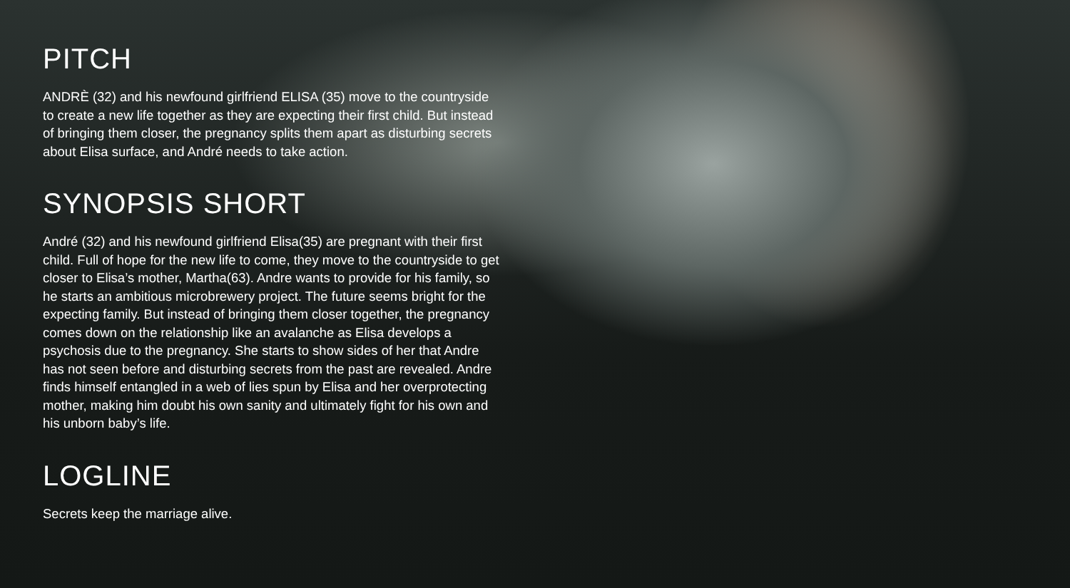PITCH
ANDRÈ (32) and his newfound girlfriend ELISA (35) move to the countryside to create a new life together as they are expecting their first child. But instead of bringing them closer, the pregnancy splits them apart as disturbing secrets about Elisa surface, and André needs to take action.
SYNOPSIS SHORT
André (32) and his newfound girlfriend Elisa(35) are pregnant with their first child. Full of hope for the new life to come, they move to the countryside to get closer to Elisa’s mother, Martha(63). Andre wants to provide for his family, so he starts an ambitious microbrewery project. The future seems bright for the expecting family. But instead of bringing them closer together, the pregnancy comes down on the relationship like an avalanche as Elisa develops a psychosis due to the pregnancy. She starts to show sides of her that Andre has not seen before and disturbing secrets from the past are revealed. Andre finds himself entangled in a web of lies spun by Elisa and her overprotecting mother, making him doubt his own sanity and ultimately fight for his own and his unborn baby’s life.
LOGLINE
Secrets keep the marriage alive.